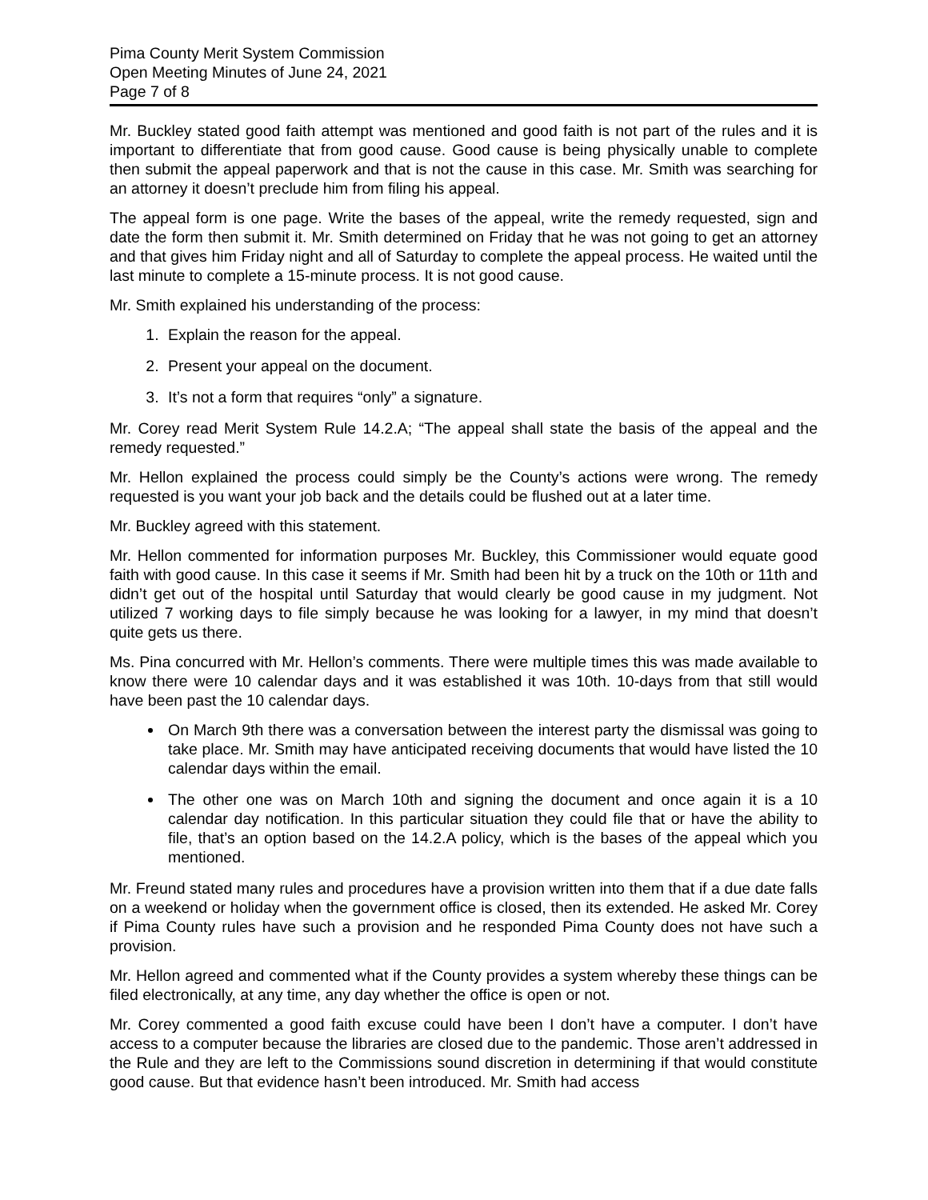Pima County Merit System Commission
Open Meeting Minutes of June 24, 2021
Page 7 of 8
Mr. Buckley stated good faith attempt was mentioned and good faith is not part of the rules and it is important to differentiate that from good cause. Good cause is being physically unable to complete then submit the appeal paperwork and that is not the cause in this case. Mr. Smith was searching for an attorney it doesn’t preclude him from filing his appeal.
The appeal form is one page. Write the bases of the appeal, write the remedy requested, sign and date the form then submit it. Mr. Smith determined on Friday that he was not going to get an attorney and that gives him Friday night and all of Saturday to complete the appeal process. He waited until the last minute to complete a 15-minute process. It is not good cause.
Mr. Smith explained his understanding of the process:
1. Explain the reason for the appeal.
2. Present your appeal on the document.
3. It’s not a form that requires “only” a signature.
Mr. Corey read Merit System Rule 14.2.A; “The appeal shall state the basis of the appeal and the remedy requested.”
Mr. Hellon explained the process could simply be the County’s actions were wrong. The remedy requested is you want your job back and the details could be flushed out at a later time.
Mr. Buckley agreed with this statement.
Mr. Hellon commented for information purposes Mr. Buckley, this Commissioner would equate good faith with good cause. In this case it seems if Mr. Smith had been hit by a truck on the 10th or 11th and didn’t get out of the hospital until Saturday that would clearly be good cause in my judgment. Not utilized 7 working days to file simply because he was looking for a lawyer, in my mind that doesn’t quite gets us there.
Ms. Pina concurred with Mr. Hellon’s comments. There were multiple times this was made available to know there were 10 calendar days and it was established it was 10th. 10-days from that still would have been past the 10 calendar days.
On March 9th there was a conversation between the interest party the dismissal was going to take place. Mr. Smith may have anticipated receiving documents that would have listed the 10 calendar days within the email.
The other one was on March 10th and signing the document and once again it is a 10 calendar day notification. In this particular situation they could file that or have the ability to file, that’s an option based on the 14.2.A policy, which is the bases of the appeal which you mentioned.
Mr. Freund stated many rules and procedures have a provision written into them that if a due date falls on a weekend or holiday when the government office is closed, then its extended. He asked Mr. Corey if Pima County rules have such a provision and he responded Pima County does not have such a provision.
Mr. Hellon agreed and commented what if the County provides a system whereby these things can be filed electronically, at any time, any day whether the office is open or not.
Mr. Corey commented a good faith excuse could have been I don’t have a computer. I don’t have access to a computer because the libraries are closed due to the pandemic. Those aren’t addressed in the Rule and they are left to the Commissions sound discretion in determining if that would constitute good cause. But that evidence hasn’t been introduced. Mr. Smith had access